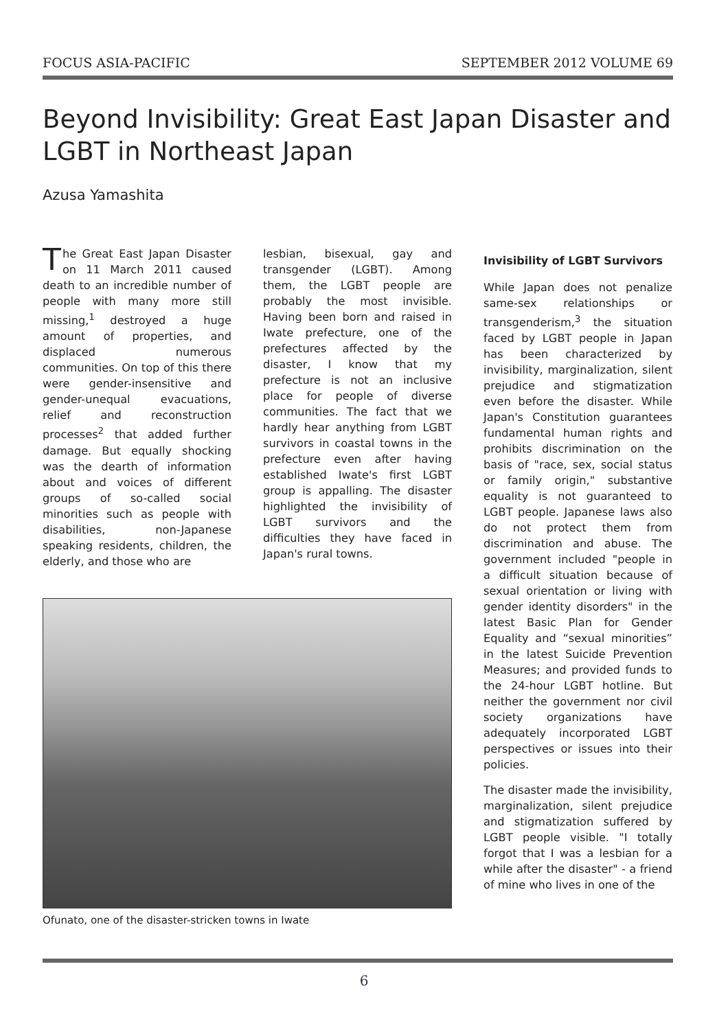FOCUS ASIA-PACIFIC SEPTEMBER 2012 VOLUME 69
Beyond Invisibility: Great East Japan Disaster and LGBT in Northeast Japan
Azusa Yamashita
The Great East Japan Disaster on 11 March 2011 caused death to an incredible number of people with many more still missing,<sup>1</sup> destroyed a huge amount of properties, and displaced numerous communities. On top of this there were gender-insensitive and gender-unequal evacuations, relief and reconstruction processes<sup>2</sup> that added further damage. But equally shocking was the dearth of information about and voices of different groups of so-called social minorities such as people with disabilities, non-Japanese speaking residents, children, the elderly, and those who are
lesbian, bisexual, gay and transgender (LGBT). Among them, the LGBT people are probably the most invisible. Having been born and raised in Iwate prefecture, one of the prefectures affected by the disaster, I know that my prefecture is not an inclusive place for people of diverse communities. The fact that we hardly hear anything from LGBT survivors in coastal towns in the prefecture even after having established Iwate's first LGBT group is appalling. The disaster highlighted the invisibility of LGBT survivors and the difficulties they have faced in Japan's rural towns.
Ofunato, one of the disaster-stricken towns in Iwate
Invisibility of LGBT Survivors
While Japan does not penalize same-sex relationships or transgenderism,<sup>3</sup> the situation faced by LGBT people in Japan has been characterized by invisibility, marginalization, silent prejudice and stigmatization even before the disaster. While Japan's Constitution guarantees fundamental human rights and prohibits discrimination on the basis of "race, sex, social status or family origin," substantive equality is not guaranteed to LGBT people. Japanese laws also do not protect them from discrimination and abuse. The government included "people in a difficult situation because of sexual orientation or living with gender identity disorders" in the latest Basic Plan for Gender Equality and “sexual minorities” in the latest Suicide Prevention Measures; and provided funds to the 24-hour LGBT hotline. But neither the government nor civil society organizations have adequately incorporated LGBT perspectives or issues into their policies.
The disaster made the invisibility, marginalization, silent prejudice and stigmatization suffered by LGBT people visible. "I totally forgot that I was a lesbian for a while after the disaster" - a friend of mine who lives in one of the
6